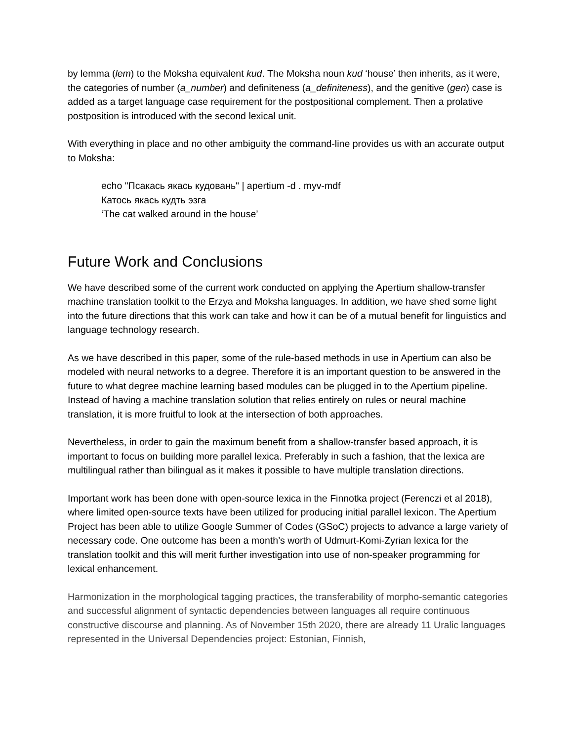by lemma (lem) to the Moksha equivalent kud. The Moksha noun kud ‘house’ then inherits, as it were, the categories of number (a_number) and definiteness (a_definiteness), and the genitive (gen) case is added as a target language case requirement for the postpositional complement. Then a prolative postposition is introduced with the second lexical unit.
With everything in place and no other ambiguity the command-line provides us with an accurate output to Moksha:
echo "Псакась якась кудовань" | apertium -d . myv-mdf
Катось якась кудть эзга
‘The cat walked around in the house’
Future Work and Conclusions
We have described some of the current work conducted on applying the Apertium shallow-transfer machine translation toolkit to the Erzya and Moksha languages. In addition, we have shed some light into the future directions that this work can take and how it can be of a mutual benefit for linguistics and language technology research.
As we have described in this paper, some of the rule-based methods in use in Apertium can also be modeled with neural networks to a degree. Therefore it is an important question to be answered in the future to what degree machine learning based modules can be plugged in to the Apertium pipeline. Instead of having a machine translation solution that relies entirely on rules or neural machine translation, it is more fruitful to look at the intersection of both approaches.
Nevertheless, in order to gain the maximum benefit from a shallow-transfer based approach, it is important to focus on building more parallel lexica. Preferably in such a fashion, that the lexica are multilingual rather than bilingual as it makes it possible to have multiple translation directions.
Important work has been done with open-source lexica in the Finnotka project (Ferenczi et al 2018), where limited open-source texts have been utilized for producing initial parallel lexicon. The Apertium Project has been able to utilize Google Summer of Codes (GSoC) projects to advance a large variety of necessary code. One outcome has been a month’s worth of Udmurt-Komi-Zyrian lexica for the translation toolkit and this will merit further investigation into use of non-speaker programming for lexical enhancement.
Harmonization in the morphological tagging practices, the transferability of morpho-semantic categories and successful alignment of syntactic dependencies between languages all require continuous constructive discourse and planning. As of November 15th 2020, there are already 11 Uralic languages represented in the Universal Dependencies project: Estonian, Finnish,